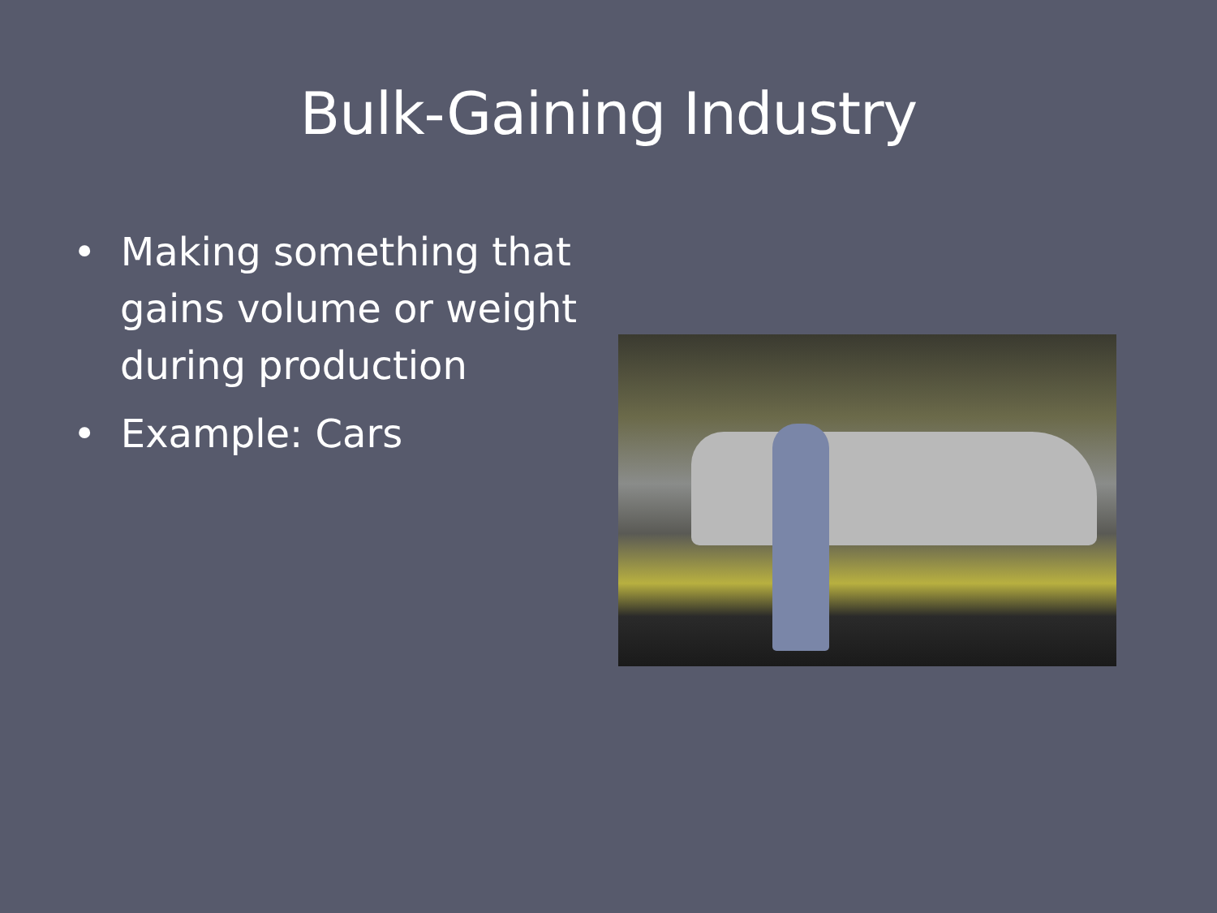Bulk-Gaining Industry
• Making something that gains volume or weight during production
• Example: Cars